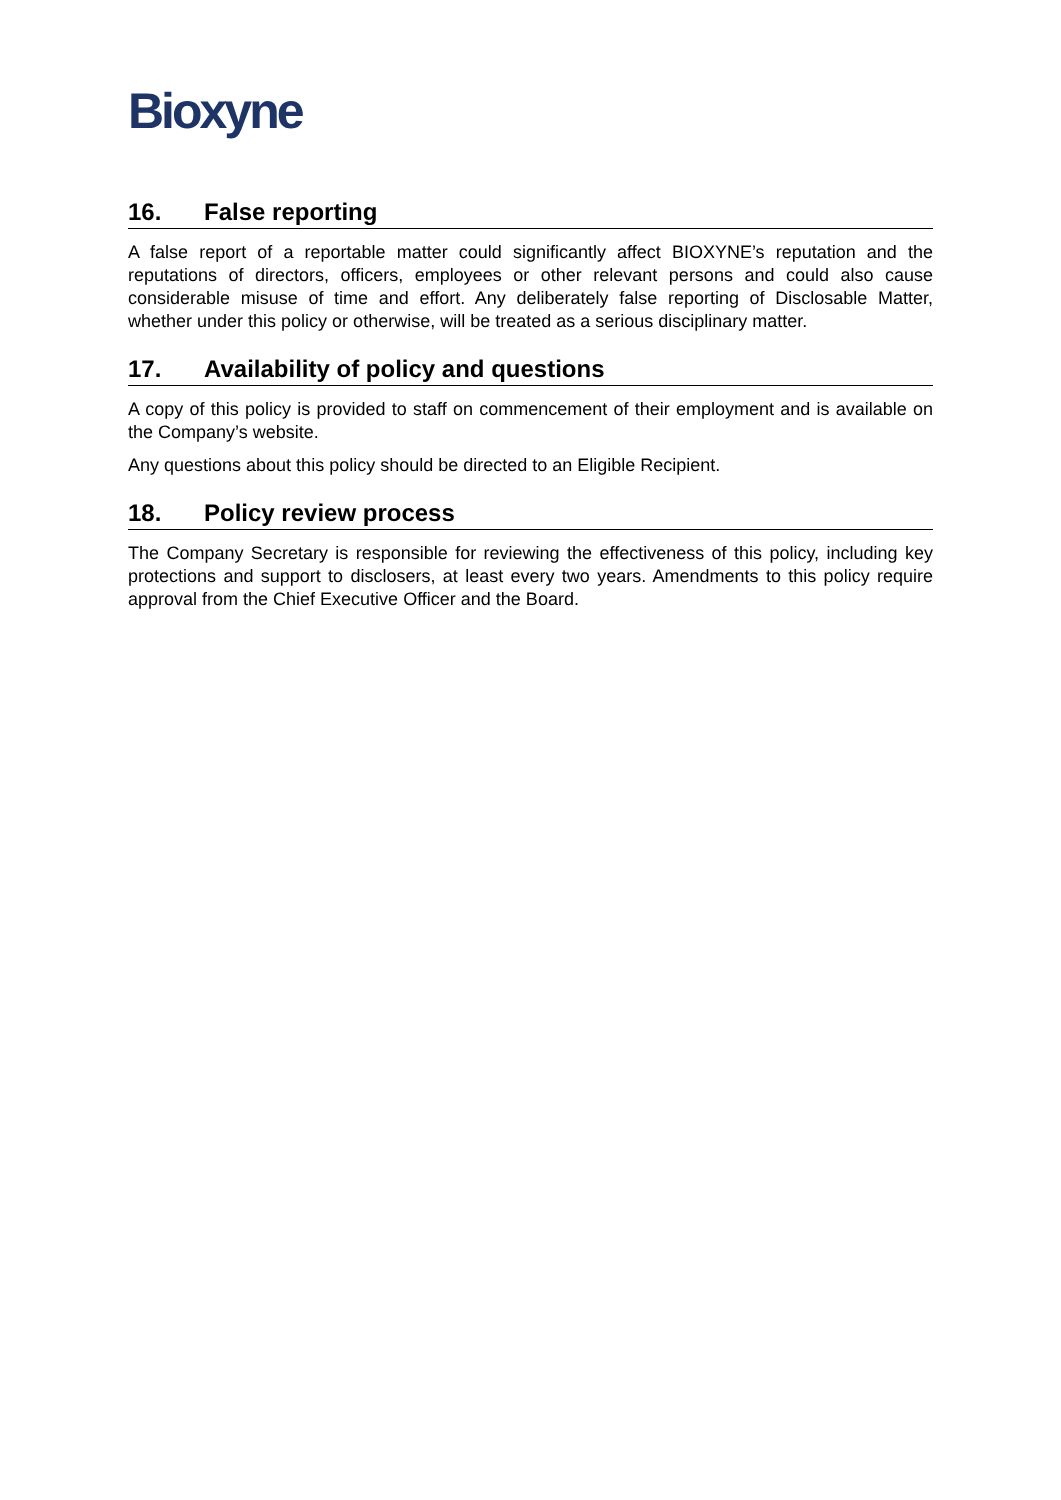Bioxyne
16. False reporting
A false report of a reportable matter could significantly affect BIOXYNE’s reputation and the reputations of directors, officers, employees or other relevant persons and could also cause considerable misuse of time and effort. Any deliberately false reporting of Disclosable Matter, whether under this policy or otherwise, will be treated as a serious disciplinary matter.
17. Availability of policy and questions
A copy of this policy is provided to staff on commencement of their employment and is available on the Company’s website.
Any questions about this policy should be directed to an Eligible Recipient.
18. Policy review process
The Company Secretary is responsible for reviewing the effectiveness of this policy, including key protections and support to disclosers, at least every two years. Amendments to this policy require approval from the Chief Executive Officer and the Board.